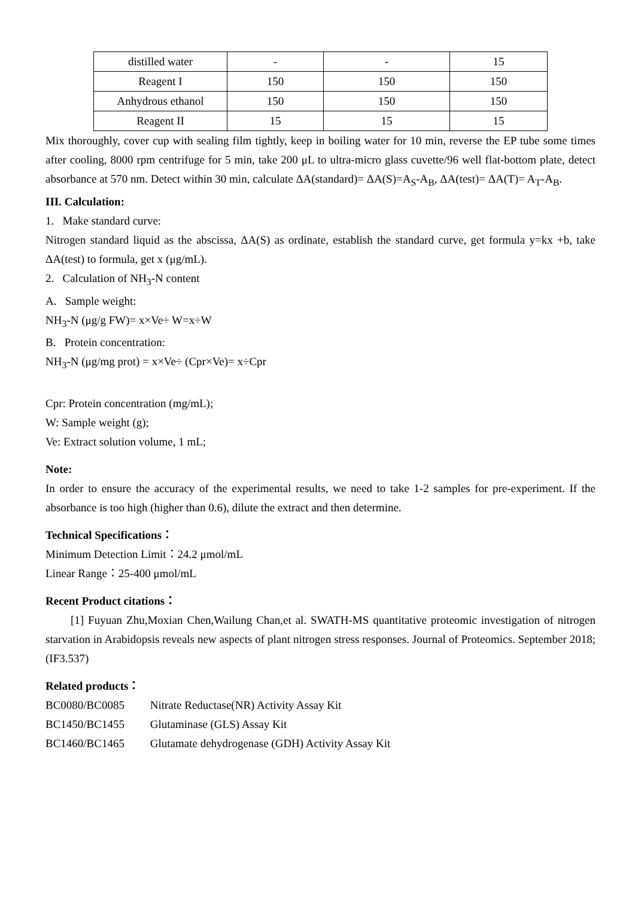| distilled water | - | - | 15 |
| Reagent I | 150 | 150 | 150 |
| Anhydrous ethanol | 150 | 150 | 150 |
| Reagent II | 15 | 15 | 15 |
Mix thoroughly, cover cup with sealing film tightly, keep in boiling water for 10 min, reverse the EP tube some times after cooling, 8000 rpm centrifuge for 5 min, take 200 μL to ultra-micro glass cuvette/96 well flat-bottom plate, detect absorbance at 570 nm. Detect within 30 min, calculate ΔA(standard)= ΔA(S)=A<sub>S</sub>-A<sub>B</sub>, ΔA(test)= ΔA(T)= A<sub>T</sub>-A<sub>B</sub>.
III. Calculation:
1. Make standard curve:
Nitrogen standard liquid as the abscissa, ΔA(S) as ordinate, establish the standard curve, get formula y=kx +b, take ΔA(test) to formula, get x (μg/mL).
2. Calculation of NH<sub>3</sub>-N content
A. Sample weight:
NH<sub>3</sub>-N (μg/g FW)= x×Ve÷ W=x÷W
B. Protein concentration:
NH<sub>3</sub>-N (μg/mg prot) = x×Ve÷ (Cpr×Ve)= x÷Cpr
Cpr: Protein concentration (mg/mL);
W: Sample weight (g);
Ve: Extract solution volume, 1 mL;
Note:
In order to ensure the accuracy of the experimental results, we need to take 1-2 samples for pre-experiment. If the absorbance is too high (higher than 0.6), dilute the extract and then determine.
Technical Specifications：
Minimum Detection Limit：24.2 μmol/mL
Linear Range：25-400 μmol/mL
Recent Product citations：
[1] Fuyuan Zhu,Moxian Chen,Wailung Chan,et al. SWATH-MS quantitative proteomic investigation of nitrogen starvation in Arabidopsis reveals new aspects of plant nitrogen stress responses. Journal of Proteomics. September 2018; (IF3.537)
Related products：
BC0080/BC0085 Nitrate Reductase(NR) Activity Assay Kit
BC1450/BC1455 Glutaminase (GLS) Assay Kit
BC1460/BC1465 Glutamate dehydrogenase (GDH) Activity Assay Kit